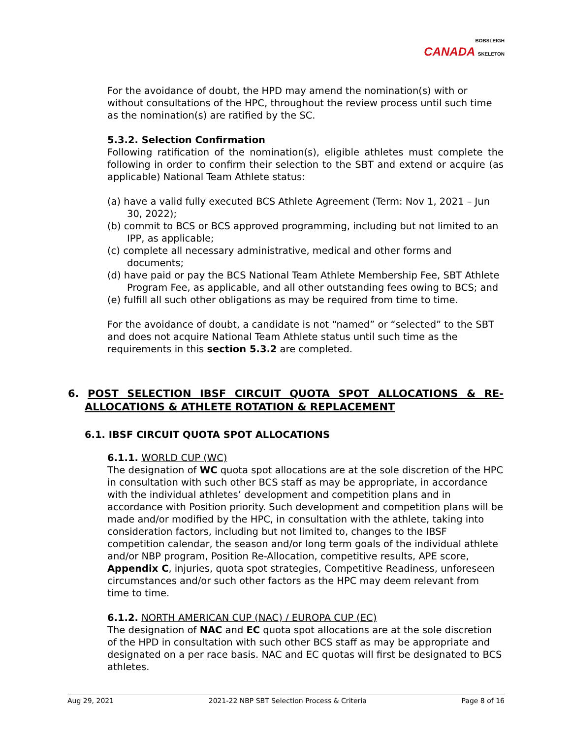BOBSLEIGH
CANADA SKELETON
For the avoidance of doubt, the HPD may amend the nomination(s) with or without consultations of the HPC, throughout the review process until such time as the nomination(s) are ratified by the SC.
5.3.2. Selection Confirmation
Following ratification of the nomination(s), eligible athletes must complete the following in order to confirm their selection to the SBT and extend or acquire (as applicable) National Team Athlete status:
(a) have a valid fully executed BCS Athlete Agreement (Term: Nov 1, 2021 – Jun 30, 2022);
(b) commit to BCS or BCS approved programming, including but not limited to an IPP, as applicable;
(c) complete all necessary administrative, medical and other forms and documents;
(d) have paid or pay the BCS National Team Athlete Membership Fee, SBT Athlete Program Fee, as applicable, and all other outstanding fees owing to BCS; and
(e) fulfill all such other obligations as may be required from time to time.
For the avoidance of doubt, a candidate is not “named” or “selected” to the SBT and does not acquire National Team Athlete status until such time as the requirements in this section 5.3.2 are completed.
6. POST SELECTION IBSF CIRCUIT QUOTA SPOT ALLOCATIONS & RE-ALLOCATIONS & ATHLETE ROTATION & REPLACEMENT
6.1. IBSF CIRCUIT QUOTA SPOT ALLOCATIONS
6.1.1. WORLD CUP (WC)
The designation of WC quota spot allocations are at the sole discretion of the HPC in consultation with such other BCS staff as may be appropriate, in accordance with the individual athletes’ development and competition plans and in accordance with Position priority. Such development and competition plans will be made and/or modified by the HPC, in consultation with the athlete, taking into consideration factors, including but not limited to, changes to the IBSF competition calendar, the season and/or long term goals of the individual athlete and/or NBP program, Position Re-Allocation, competitive results, APE score, Appendix C, injuries, quota spot strategies, Competitive Readiness, unforeseen circumstances and/or such other factors as the HPC may deem relevant from time to time.
6.1.2. NORTH AMERICAN CUP (NAC) / EUROPA CUP (EC)
The designation of NAC and EC quota spot allocations are at the sole discretion of the HPD in consultation with such other BCS staff as may be appropriate and designated on a per race basis. NAC and EC quotas will first be designated to BCS athletes.
Aug 29, 2021 2021-22 NBP SBT Selection Process & Criteria Page 8 of 16